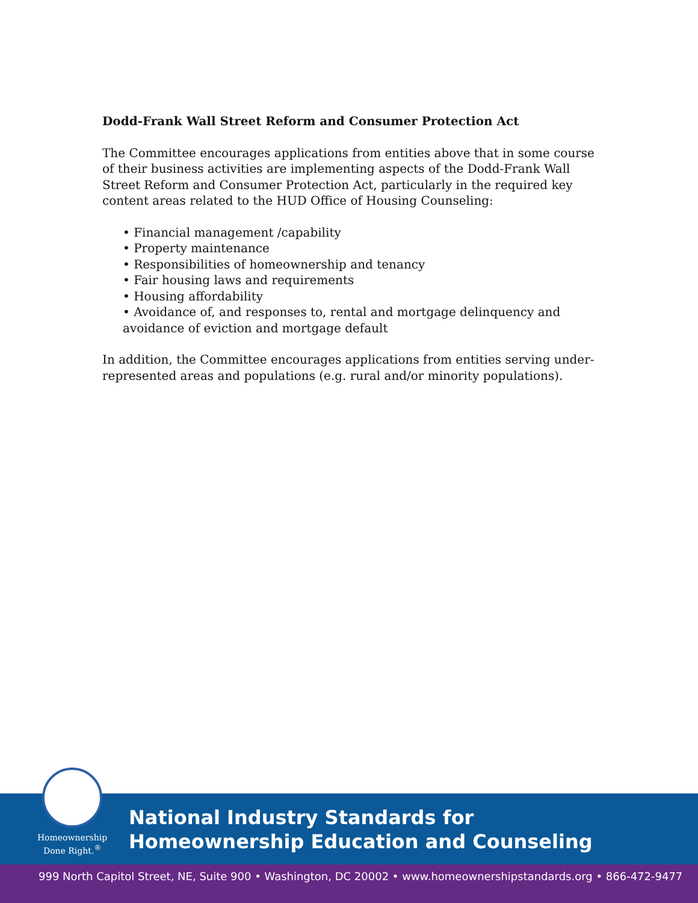Dodd-Frank Wall Street Reform and Consumer Protection Act
The Committee encourages applications from entities above that in some course of their business activities are implementing aspects of the Dodd-Frank Wall Street Reform and Consumer Protection Act, particularly in the required key content areas related to the HUD Office of Housing Counseling:
• Financial management /capability
• Property maintenance
• Responsibilities of homeownership and tenancy
• Fair housing laws and requirements
• Housing affordability
• Avoidance of, and responses to, rental and mortgage delinquency and avoidance of eviction and mortgage default
In addition, the Committee encourages applications from entities serving under-represented areas and populations (e.g. rural and/or minority populations).
Homeownership
Done Right.<sup>®</sup>
National Industry Standards for
Homeownership Education and Counseling
999 North Capitol Street, NE, Suite 900 • Washington, DC 20002 • www.homeownershipstandards.org • 866-472-9477